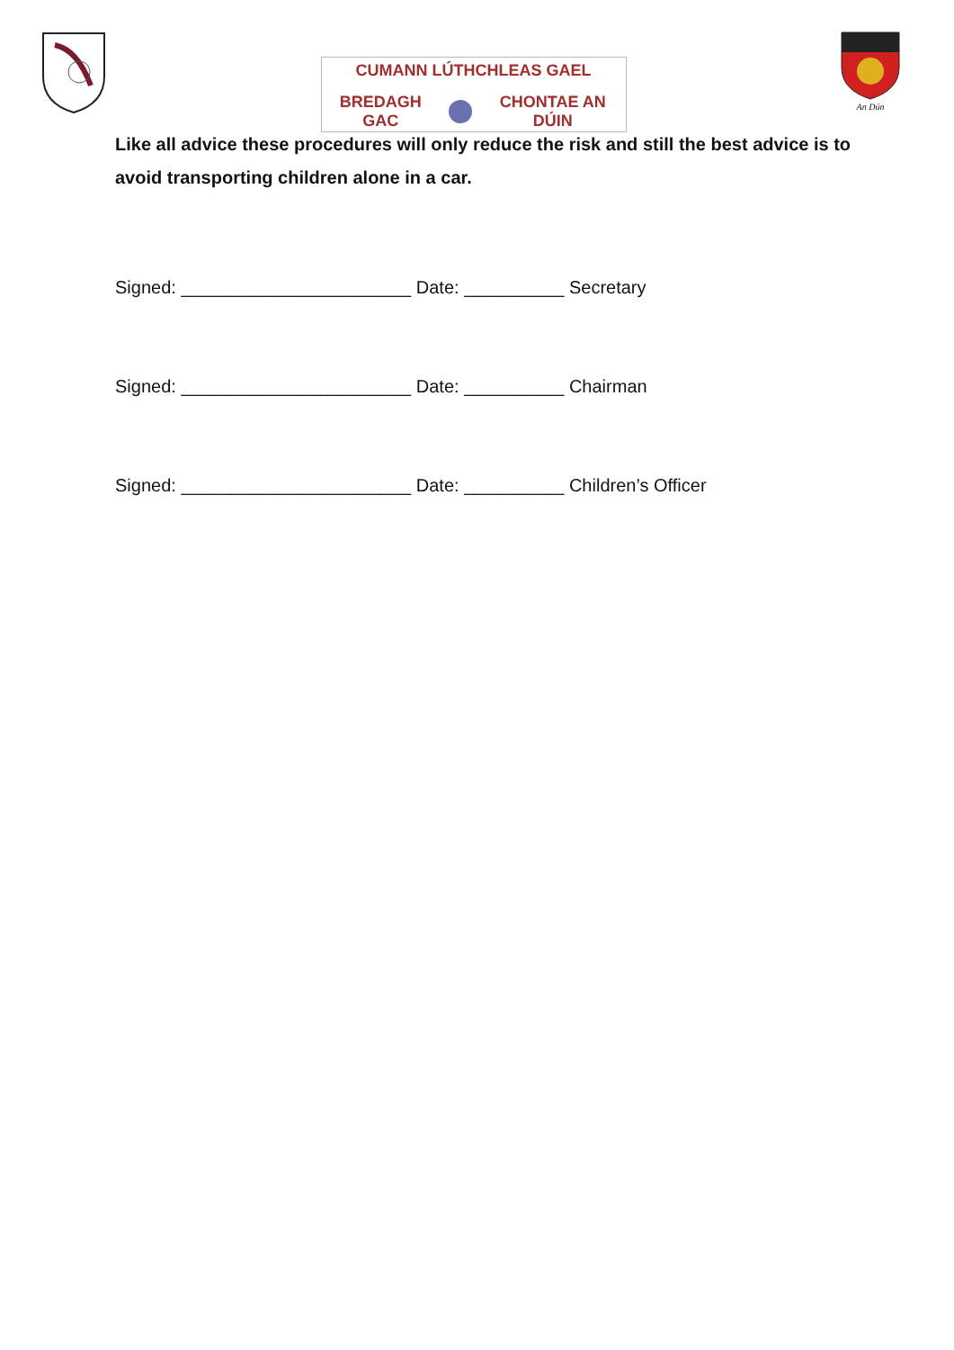CUMANN LÚTHCHLEAS GAEL
BREDAGH GAC CHONTAE AN DÚIN
An Dún
Like all advice these procedures will only reduce the risk and still the best advice is to avoid transporting children alone in a car.
Signed: _______________________ Date: __________ Secretary
Signed: _______________________ Date: __________ Chairman
Signed: _______________________ Date: __________ Children’s Officer